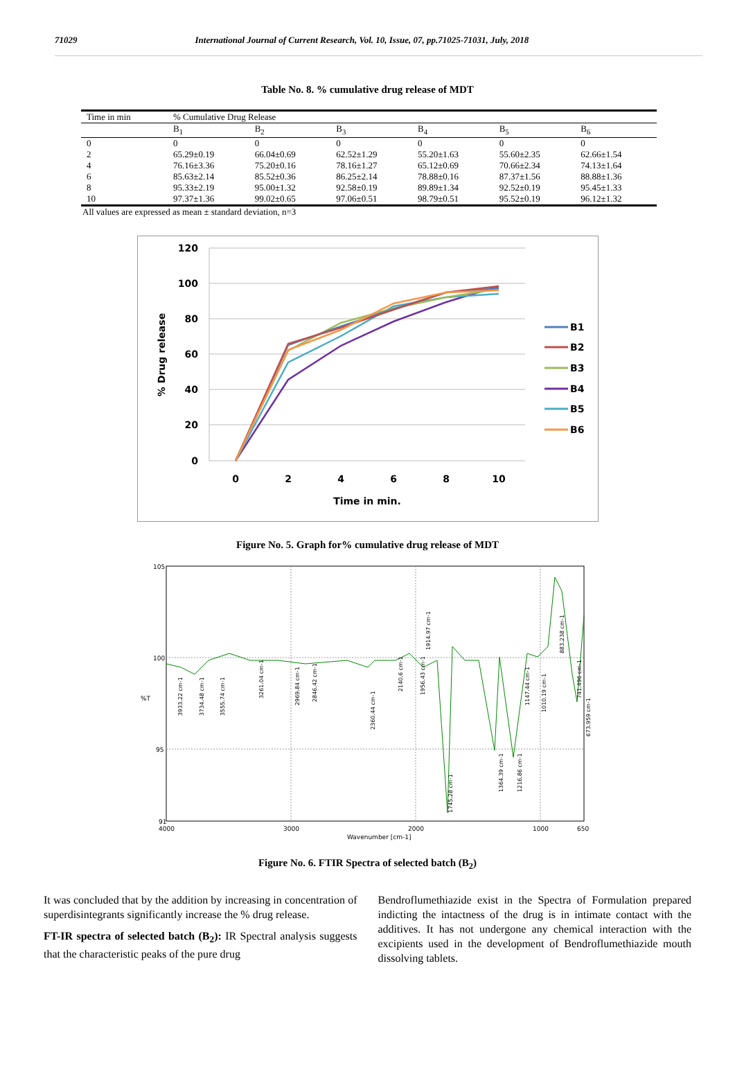71029 International Journal of Current Research, Vol. 10, Issue, 07, pp.71025-71031, July, 2018
Table No. 8. % cumulative drug release of MDT
| Time in min | % Cumulative Drug Release | | | | | |
| --- | --- | --- | --- | --- | --- | --- |
| | B<sub>1</sub> | B<sub>2</sub> | B<sub>3</sub> | B<sub>4</sub> | B<sub>5</sub> | B<sub>6</sub> |
| 0 | 0 | 0 | 0 | 0 | 0 | 0 |
| 2 | 65.29±0.19 | 66.04±0.69 | 62.52±1.29 | 55.20±1.63 | 55.60±2.35 | 62.66±1.54 |
| 4 | 76.16±3.36 | 75.20±0.16 | 78.16±1.27 | 65.12±0.69 | 70.66±2.34 | 74.13±1.64 |
| 6 | 85.63±2.14 | 85.52±0.36 | 86.25±2.14 | 78.88±0.16 | 87.37±1.56 | 88.88±1.36 |
| 8 | 95.33±2.19 | 95.00±1.32 | 92.58±0.19 | 89.89±1.34 | 92.52±0.19 | 95.45±1.33 |
| 10 | 97.37±1.36 | 99.02±0.65 | 97.06±0.51 | 98.79±0.51 | 95.52±0.19 | 96.12±1.32 |
All values are expressed as mean ± standard deviation, n=3
120
100
80
60
40
20
0
0
2
4
6
8
10
Time in min.
% Drug release
B1
B2
B3
B4
B5
B6
Figure No. 5. Graph for% cumulative drug release of MDT
105
100
%T
95
91
4000
3000
2000
1000
650
Wavenumber [cm-1]
3933.22 cm-1
3734.48 cm-1
3555.74 cm-1
3261.04 cm-1
2969.84 cm-1
2846.42 cm-1
2360.44 cm-1
2140.6 cm-1
1956.43 cm-1
1914.97 cm-1
1745.28 cm-1
1364.39 cm-1
1216.86 cm-1
1147.44 cm-1
1010.19 cm-1
883.238 cm-1
741.496 cm-1
673.959 cm-1
Figure No. 6. FTIR Spectra of selected batch (B<sub>2</sub>)
It was concluded that by the addition by increasing in concentration of superdisintegrants significantly increase the % drug release.
FT-IR spectra of selected batch (B<sub>2</sub>): IR Spectral analysis suggests that the characteristic peaks of the pure drug
Bendroflumethiazide exist in the Spectra of Formulation prepared indicting the intactness of the drug is in intimate contact with the additives. It has not undergone any chemical interaction with the excipients used in the development of Bendroflumethiazide mouth dissolving tablets.